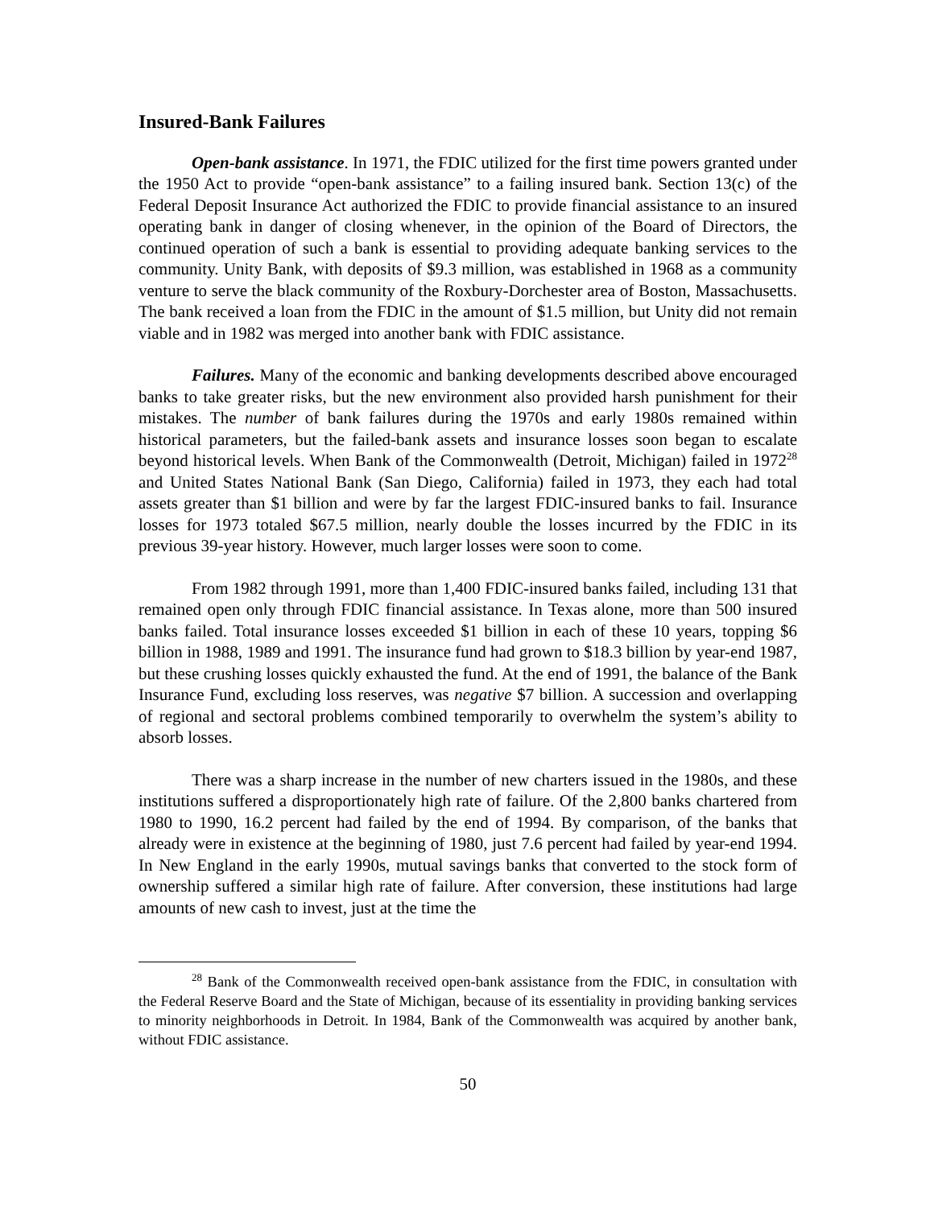Insured-Bank Failures
Open-bank assistance. In 1971, the FDIC utilized for the first time powers granted under the 1950 Act to provide “open-bank assistance” to a failing insured bank. Section 13(c) of the Federal Deposit Insurance Act authorized the FDIC to provide financial assistance to an insured operating bank in danger of closing whenever, in the opinion of the Board of Directors, the continued operation of such a bank is essential to providing adequate banking services to the community. Unity Bank, with deposits of $9.3 million, was established in 1968 as a community venture to serve the black community of the Roxbury-Dorchester area of Boston, Massachusetts. The bank received a loan from the FDIC in the amount of $1.5 million, but Unity did not remain viable and in 1982 was merged into another bank with FDIC assistance.
Failures. Many of the economic and banking developments described above encouraged banks to take greater risks, but the new environment also provided harsh punishment for their mistakes. The number of bank failures during the 1970s and early 1980s remained within historical parameters, but the failed-bank assets and insurance losses soon began to escalate beyond historical levels. When Bank of the Commonwealth (Detroit, Michigan) failed in 1972<sup>28</sup> and United States National Bank (San Diego, California) failed in 1973, they each had total assets greater than $1 billion and were by far the largest FDIC-insured banks to fail. Insurance losses for 1973 totaled $67.5 million, nearly double the losses incurred by the FDIC in its previous 39-year history. However, much larger losses were soon to come.
From 1982 through 1991, more than 1,400 FDIC-insured banks failed, including 131 that remained open only through FDIC financial assistance. In Texas alone, more than 500 insured banks failed. Total insurance losses exceeded $1 billion in each of these 10 years, topping $6 billion in 1988, 1989 and 1991. The insurance fund had grown to $18.3 billion by year-end 1987, but these crushing losses quickly exhausted the fund. At the end of 1991, the balance of the Bank Insurance Fund, excluding loss reserves, was negative $7 billion. A succession and overlapping of regional and sectoral problems combined temporarily to overwhelm the system’s ability to absorb losses.
There was a sharp increase in the number of new charters issued in the 1980s, and these institutions suffered a disproportionately high rate of failure. Of the 2,800 banks chartered from 1980 to 1990, 16.2 percent had failed by the end of 1994. By comparison, of the banks that already were in existence at the beginning of 1980, just 7.6 percent had failed by year-end 1994. In New England in the early 1990s, mutual savings banks that converted to the stock form of ownership suffered a similar high rate of failure. After conversion, these institutions had large amounts of new cash to invest, just at the time the
<sup>28</sup> Bank of the Commonwealth received open-bank assistance from the FDIC, in consultation with the Federal Reserve Board and the State of Michigan, because of its essentiality in providing banking services to minority neighborhoods in Detroit. In 1984, Bank of the Commonwealth was acquired by another bank, without FDIC assistance.
50